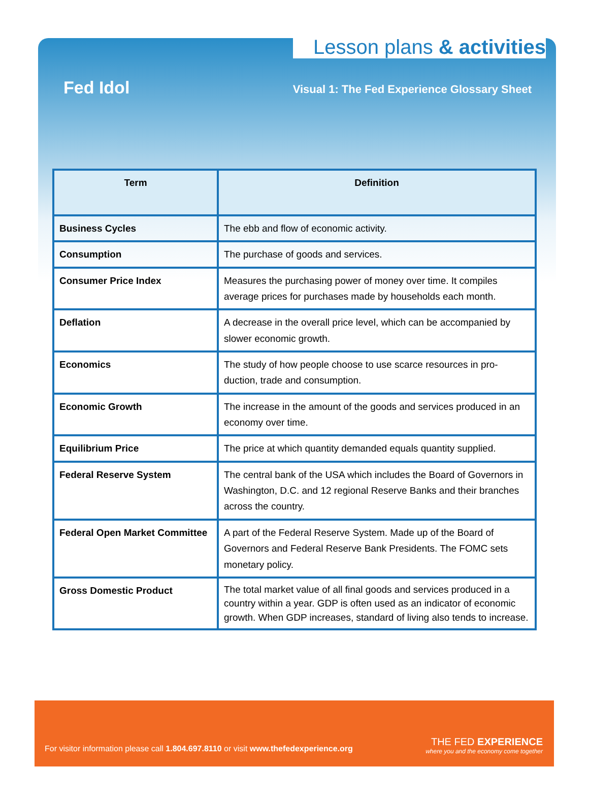Lesson plans & activities
Fed Idol
Visual 1: The Fed Experience Glossary Sheet
| Term | Definition |
| --- | --- |
| Business Cycles | The ebb and flow of economic activity. |
| Consumption | The purchase of goods and services. |
| Consumer Price Index | Measures the purchasing power of money over time. It compiles average prices for purchases made by households each month. |
| Deflation | A decrease in the overall price level, which can be accompanied by slower economic growth. |
| Economics | The study of how people choose to use scarce resources in pro-duction, trade and consumption. |
| Economic Growth | The increase in the amount of the goods and services produced in an economy over time. |
| Equilibrium Price | The price at which quantity demanded equals quantity supplied. |
| Federal Reserve System | The central bank of the USA which includes the Board of Governors in Washington, D.C. and 12 regional Reserve Banks and their branches across the country. |
| Federal Open Market Committee | A part of the Federal Reserve System. Made up of the Board of Governors and Federal Reserve Bank Presidents. The FOMC sets monetary policy. |
| Gross Domestic Product | The total market value of all final goods and services produced in a country within a year. GDP is often used as an indicator of economic growth. When GDP increases, standard of living also tends to increase. |
For visitor information please call 1.804.697.8110 or visit www.thefedexperience.org
THE FED EXPERIENCE
where you and the economy come together